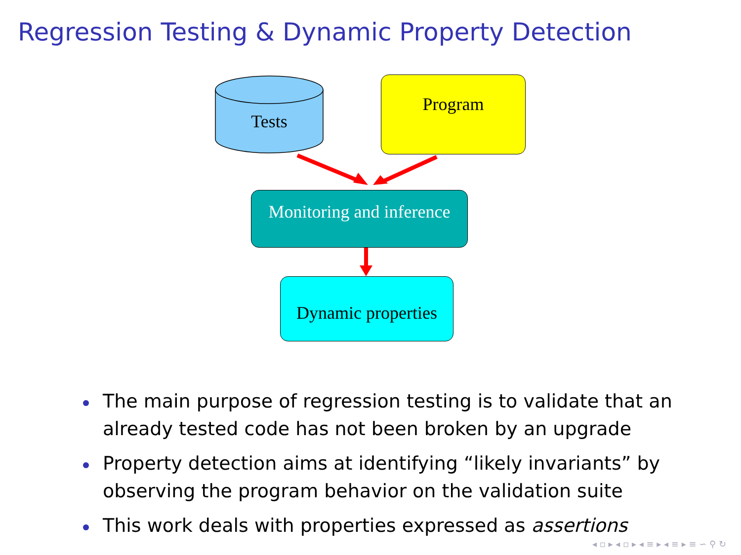Regression Testing & Dynamic Property Detection
Tests
Program
Monitoring and inference
Dynamic properties
The main purpose of regression testing is to validate that an already tested code has not been broken by an upgrade
Property detection aims at identifying “likely invariants” by observing the program behavior on the validation suite
This work deals with properties expressed as assertions
◂ ▫ ▸ ◂ ▫ ▸ ◂ ≡ ▸ ◂ ≡ ▸ ≡ ∽ ⚲ ↻